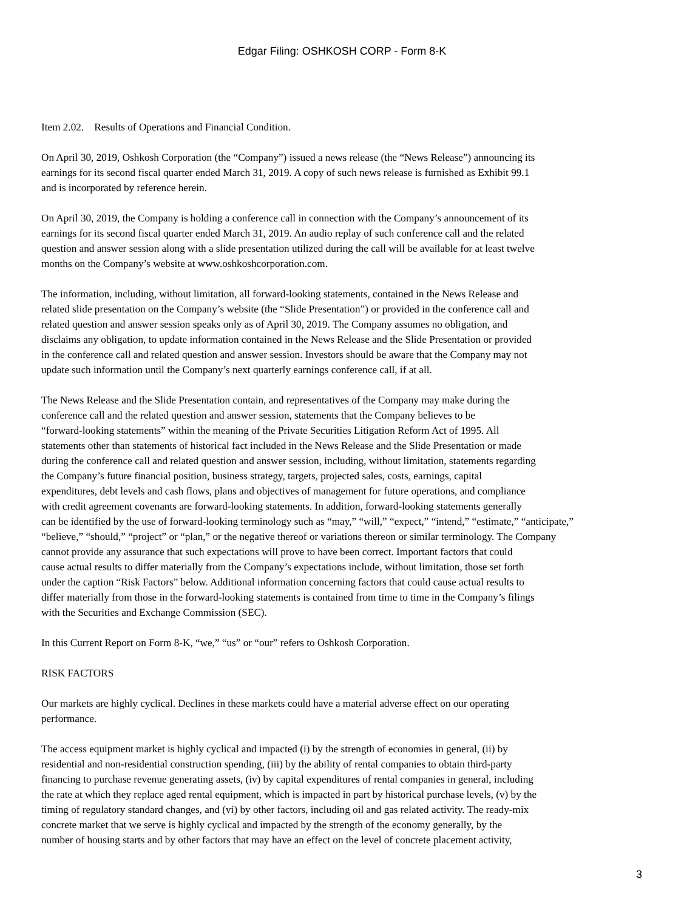Edgar Filing: OSHKOSH CORP - Form 8-K
Item 2.02. Results of Operations and Financial Condition.
On April 30, 2019, Oshkosh Corporation (the “Company”) issued a news release (the “News Release”) announcing its earnings for its second fiscal quarter ended March 31, 2019. A copy of such news release is furnished as Exhibit 99.1 and is incorporated by reference herein.
On April 30, 2019, the Company is holding a conference call in connection with the Company’s announcement of its earnings for its second fiscal quarter ended March 31, 2019. An audio replay of such conference call and the related question and answer session along with a slide presentation utilized during the call will be available for at least twelve months on the Company’s website at www.oshkoshcorporation.com.
The information, including, without limitation, all forward-looking statements, contained in the News Release and related slide presentation on the Company’s website (the “Slide Presentation”) or provided in the conference call and related question and answer session speaks only as of April 30, 2019. The Company assumes no obligation, and disclaims any obligation, to update information contained in the News Release and the Slide Presentation or provided in the conference call and related question and answer session. Investors should be aware that the Company may not update such information until the Company’s next quarterly earnings conference call, if at all.
The News Release and the Slide Presentation contain, and representatives of the Company may make during the conference call and the related question and answer session, statements that the Company believes to be “forward-looking statements” within the meaning of the Private Securities Litigation Reform Act of 1995. All statements other than statements of historical fact included in the News Release and the Slide Presentation or made during the conference call and related question and answer session, including, without limitation, statements regarding the Company’s future financial position, business strategy, targets, projected sales, costs, earnings, capital expenditures, debt levels and cash flows, plans and objectives of management for future operations, and compliance with credit agreement covenants are forward-looking statements. In addition, forward-looking statements generally can be identified by the use of forward-looking terminology such as “may,” “will,” “expect,” “intend,” “estimate,” “anticipate,” “believe,” “should,” “project” or “plan,” or the negative thereof or variations thereon or similar terminology. The Company cannot provide any assurance that such expectations will prove to have been correct. Important factors that could cause actual results to differ materially from the Company’s expectations include, without limitation, those set forth under the caption “Risk Factors” below. Additional information concerning factors that could cause actual results to differ materially from those in the forward-looking statements is contained from time to time in the Company’s filings with the Securities and Exchange Commission (SEC).
In this Current Report on Form 8-K, “we,” “us” or “our” refers to Oshkosh Corporation.
RISK FACTORS
Our markets are highly cyclical. Declines in these markets could have a material adverse effect on our operating performance.
The access equipment market is highly cyclical and impacted (i) by the strength of economies in general, (ii) by residential and non-residential construction spending, (iii) by the ability of rental companies to obtain third-party financing to purchase revenue generating assets, (iv) by capital expenditures of rental companies in general, including the rate at which they replace aged rental equipment, which is impacted in part by historical purchase levels, (v) by the timing of regulatory standard changes, and (vi) by other factors, including oil and gas related activity. The ready-mix concrete market that we serve is highly cyclical and impacted by the strength of the economy generally, by the number of housing starts and by other factors that may have an effect on the level of concrete placement activity,
3